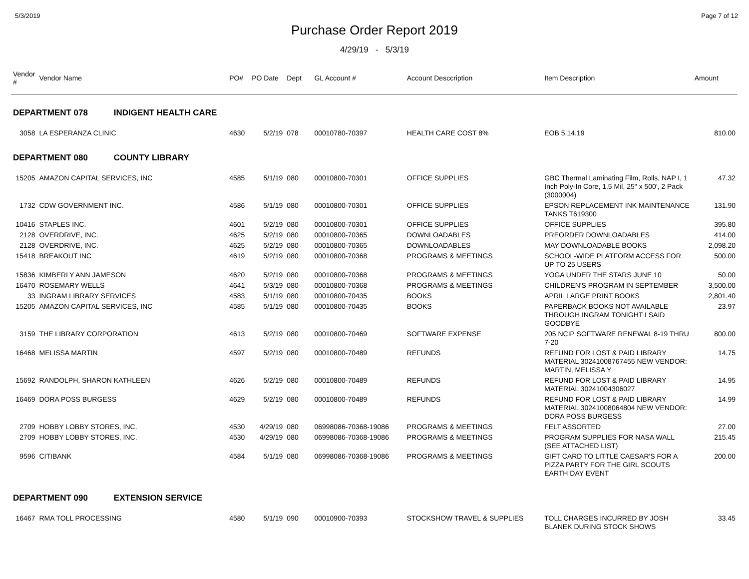5/3/2019 Page 7 of 12
Purchase Order Report 2019
4/29/19 - 5/3/19
| Vendor # | Vendor Name | PO# | PO Date | Dept | GL Account # | Account Desccription | Item Description | Amount |
| --- | --- | --- | --- | --- | --- | --- | --- | --- |
| DEPARTMENT 078 INDIGENT HEALTH CARE | | | | | | | | |
| 3058 | LA ESPERANZA CLINIC | 4630 | 5/2/19 | 078 | 00010780-70397 | HEALTH CARE COST 8% | EOB 5.14.19 | 810.00 |
| DEPARTMENT 080 COUNTY LIBRARY | | | | | | | | |
| 15205 | AMAZON CAPITAL SERVICES, INC | 4585 | 5/1/19 | 080 | 00010800-70301 | OFFICE SUPPLIES | GBC Thermal Laminating Film, Rolls, NAP I, 1 Inch Poly-In Core, 1.5 Mil, 25" x 500', 2 Pack (3000004) | 47.32 |
| 1732 | CDW GOVERNMENT INC. | 4586 | 5/1/19 | 080 | 00010800-70301 | OFFICE SUPPLIES | EPSON REPLACEMENT INK MAINTENANCE TANKS T619300 | 131.90 |
| 10416 | STAPLES INC. | 4601 | 5/2/19 | 080 | 00010800-70301 | OFFICE SUPPLIES | OFFICE SUPPLIES | 395.80 |
| 2128 | OVERDRIVE, INC. | 4625 | 5/2/19 | 080 | 00010800-70365 | DOWNLOADABLES | PREORDER DOWNLOADABLES | 414.00 |
| 2128 | OVERDRIVE, INC. | 4625 | 5/2/19 | 080 | 00010800-70365 | DOWNLOADABLES | MAY DOWNLOADABLE BOOKS | 2,098.20 |
| 15418 | BREAKOUT INC | 4619 | 5/2/19 | 080 | 00010800-70368 | PROGRAMS & MEETINGS | SCHOOL-WIDE PLATFORM ACCESS FOR UP TO 25 USERS | 500.00 |
| 15836 | KIMBERLY ANN JAMESON | 4620 | 5/2/19 | 080 | 00010800-70368 | PROGRAMS & MEETINGS | YOGA UNDER THE STARS JUNE 10 | 50.00 |
| 16470 | ROSEMARY WELLS | 4641 | 5/3/19 | 080 | 00010800-70368 | PROGRAMS & MEETINGS | CHILDREN'S PROGRAM IN SEPTEMBER | 3,500.00 |
| 33 | INGRAM LIBRARY SERVICES | 4583 | 5/1/19 | 080 | 00010800-70435 | BOOKS | APRIL LARGE PRINT BOOKS | 2,801.40 |
| 15205 | AMAZON CAPITAL SERVICES, INC | 4585 | 5/1/19 | 080 | 00010800-70435 | BOOKS | PAPERBACK BOOKS NOT AVAILABLE THROUGH INGRAM TONIGHT I SAID GOODBYE | 23.97 |
| 3159 | THE LIBRARY CORPORATION | 4613 | 5/2/19 | 080 | 00010800-70469 | SOFTWARE EXPENSE | 205 NCIP SOFTWARE RENEWAL 8-19 THRU 7-20 | 800.00 |
| 16468 | MELISSA MARTIN | 4597 | 5/2/19 | 080 | 00010800-70489 | REFUNDS | REFUND FOR LOST & PAID LIBRARY MATERIAL 30241008767455 NEW VENDOR: MARTIN, MELISSA Y | 14.75 |
| 15692 | RANDOLPH, SHARON KATHLEEN | 4626 | 5/2/19 | 080 | 00010800-70489 | REFUNDS | REFUND FOR LOST & PAID LIBRARY MATERIAL 30241004306027 | 14.95 |
| 16469 | DORA POSS BURGESS | 4629 | 5/2/19 | 080 | 00010800-70489 | REFUNDS | REFUND FOR LOST & PAID LIBRARY MATERIAL 30241008064804 NEW VENDOR: DORA POSS BURGESS | 14.99 |
| 2709 | HOBBY LOBBY STORES, INC. | 4530 | 4/29/19 | 080 | 06998086-70368-19086 | PROGRAMS & MEETINGS | FELT ASSORTED | 27.00 |
| 2709 | HOBBY LOBBY STORES, INC. | 4530 | 4/29/19 | 080 | 06998086-70368-19086 | PROGRAMS & MEETINGS | PROGRAM SUPPLIES FOR NASA WALL (SEE ATTACHED LIST) | 215.45 |
| 9596 | CITIBANK | 4584 | 5/1/19 | 080 | 06998086-70368-19086 | PROGRAMS & MEETINGS | GIFT CARD TO LITTLE CAESAR'S FOR A PIZZA PARTY FOR THE GIRL SCOUTS EARTH DAY EVENT | 200.00 |
| DEPARTMENT 090 EXTENSION SERVICE | | | | | | | | |
| 16467 | RMA TOLL PROCESSING | 4580 | 5/1/19 | 090 | 00010900-70393 | STOCKSHOW TRAVEL & SUPPLIES | TOLL CHARGES INCURRED BY JOSH BLANEK DURING STOCK SHOWS | 33.45 |